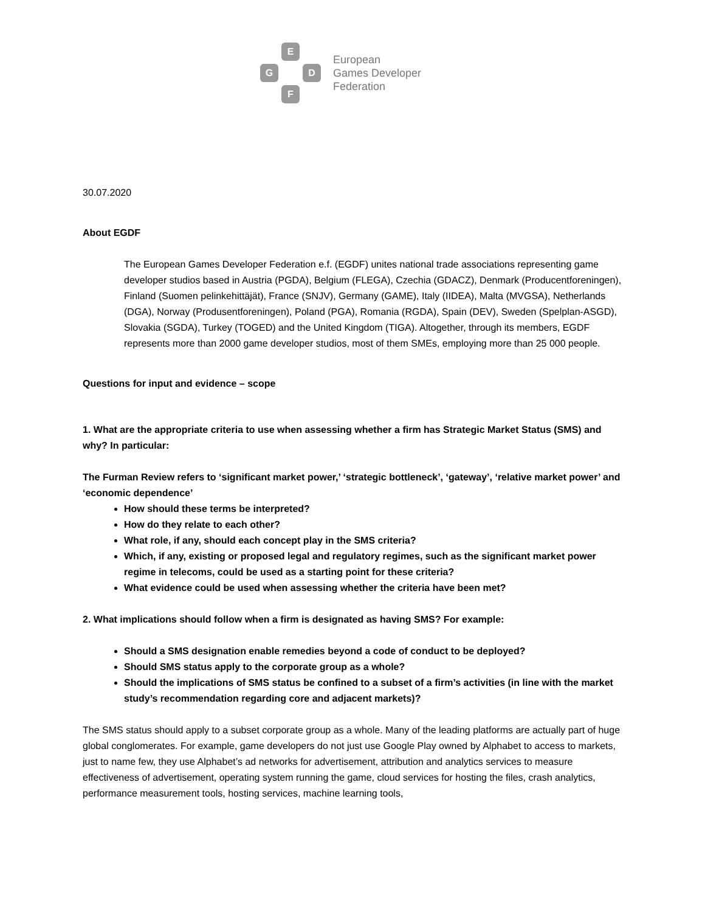E
G D
F
European
Games Developer
Federation
30.07.2020
About EGDF
The European Games Developer Federation e.f. (EGDF) unites national trade associations representing game developer studios based in Austria (PGDA), Belgium (FLEGA), Czechia (GDACZ), Denmark (Producentforeningen), Finland (Suomen pelinkehittäjät), France (SNJV), Germany (GAME), Italy (IIDEA), Malta (MVGSA), Netherlands (DGA), Norway (Produsentforeningen), Poland (PGA), Romania (RGDA), Spain (DEV), Sweden (Spelplan-ASGD), Slovakia (SGDA), Turkey (TOGED) and the United Kingdom (TIGA). Altogether, through its members, EGDF represents more than 2000 game developer studios, most of them SMEs, employing more than 25 000 people.
Questions for input and evidence – scope
1. What are the appropriate criteria to use when assessing whether a firm has Strategic Market Status (SMS) and why? In particular:
The Furman Review refers to ‘significant market power,’ ‘strategic bottleneck’, ‘gateway’, ‘relative market power’ and ‘economic dependence’
How should these terms be interpreted?
How do they relate to each other?
What role, if any, should each concept play in the SMS criteria?
Which, if any, existing or proposed legal and regulatory regimes, such as the significant market power regime in telecoms, could be used as a starting point for these criteria?
What evidence could be used when assessing whether the criteria have been met?
2. What implications should follow when a firm is designated as having SMS? For example:
Should a SMS designation enable remedies beyond a code of conduct to be deployed?
Should SMS status apply to the corporate group as a whole?
Should the implications of SMS status be confined to a subset of a firm’s activities (in line with the market study’s recommendation regarding core and adjacent markets)?
The SMS status should apply to a subset corporate group as a whole. Many of the leading platforms are actually part of huge global conglomerates. For example, game developers do not just use Google Play owned by Alphabet to access to markets, just to name few, they use Alphabet’s ad networks for advertisement, attribution and analytics services to measure effectiveness of advertisement, operating system running the game, cloud services for hosting the files, crash analytics, performance measurement tools, hosting services, machine learning tools,